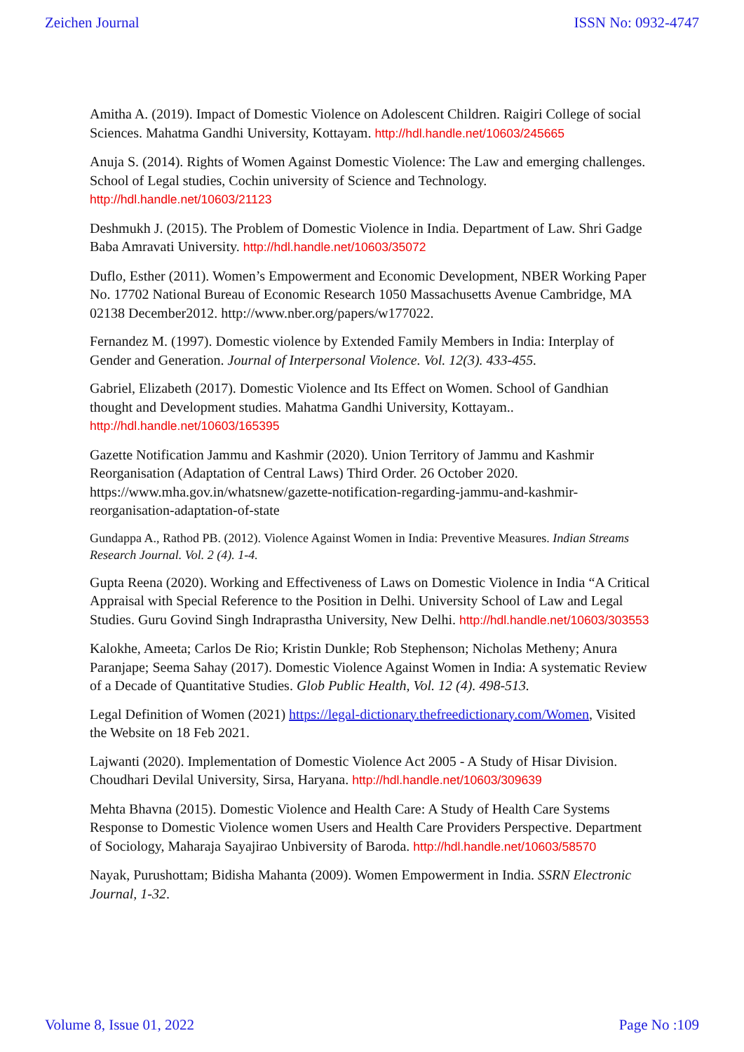Zeichen Journal ISSN No: 0932-4747
Amitha A. (2019). Impact of Domestic Violence on Adolescent Children. Raigiri College of social Sciences. Mahatma Gandhi University, Kottayam. http://hdl.handle.net/10603/245665
Anuja S. (2014). Rights of Women Against Domestic Violence: The Law and emerging challenges. School of Legal studies, Cochin university of Science and Technology. http://hdl.handle.net/10603/21123
Deshmukh J. (2015). The Problem of Domestic Violence in India. Department of Law. Shri Gadge Baba Amravati University. http://hdl.handle.net/10603/35072
Duflo, Esther (2011). Women’s Empowerment and Economic Development, NBER Working Paper No. 17702 National Bureau of Economic Research 1050 Massachusetts Avenue Cambridge, MA 02138 December2012. http://www.nber.org/papers/w177022.
Fernandez M. (1997). Domestic violence by Extended Family Members in India: Interplay of Gender and Generation. Journal of Interpersonal Violence. Vol. 12(3). 433-455.
Gabriel, Elizabeth (2017). Domestic Violence and Its Effect on Women. School of Gandhian thought and Development studies. Mahatma Gandhi University, Kottayam.. http://hdl.handle.net/10603/165395
Gazette Notification Jammu and Kashmir (2020). Union Territory of Jammu and Kashmir Reorganisation (Adaptation of Central Laws) Third Order. 26 October 2020. https://www.mha.gov.in/whatsnew/gazette-notification-regarding-jammu-and-kashmir-reorganisation-adaptation-of-state
Gundappa A., Rathod PB. (2012). Violence Against Women in India: Preventive Measures. Indian Streams Research Journal. Vol. 2 (4). 1-4.
Gupta Reena (2020). Working and Effectiveness of Laws on Domestic Violence in India “A Critical Appraisal with Special Reference to the Position in Delhi. University School of Law and Legal Studies. Guru Govind Singh Indraprastha University, New Delhi. http://hdl.handle.net/10603/303553
Kalokhe, Ameeta; Carlos De Rio; Kristin Dunkle; Rob Stephenson; Nicholas Metheny; Anura Paranjape; Seema Sahay (2017). Domestic Violence Against Women in India: A systematic Review of a Decade of Quantitative Studies. Glob Public Health, Vol. 12 (4). 498-513.
Legal Definition of Women (2021) https://legal-dictionary.thefreedictionary.com/Women, Visited the Website on 18 Feb 2021.
Lajwanti (2020). Implementation of Domestic Violence Act 2005 - A Study of Hisar Division. Choudhari Devilal University, Sirsa, Haryana. http://hdl.handle.net/10603/309639
Mehta Bhavna (2015). Domestic Violence and Health Care: A Study of Health Care Systems Response to Domestic Violence women Users and Health Care Providers Perspective. Department of Sociology, Maharaja Sayajirao Unbiversity of Baroda. http://hdl.handle.net/10603/58570
Nayak, Purushottam; Bidisha Mahanta (2009). Women Empowerment in India. SSRN Electronic Journal, 1-32.
Volume 8, Issue 01, 2022 Page No :109